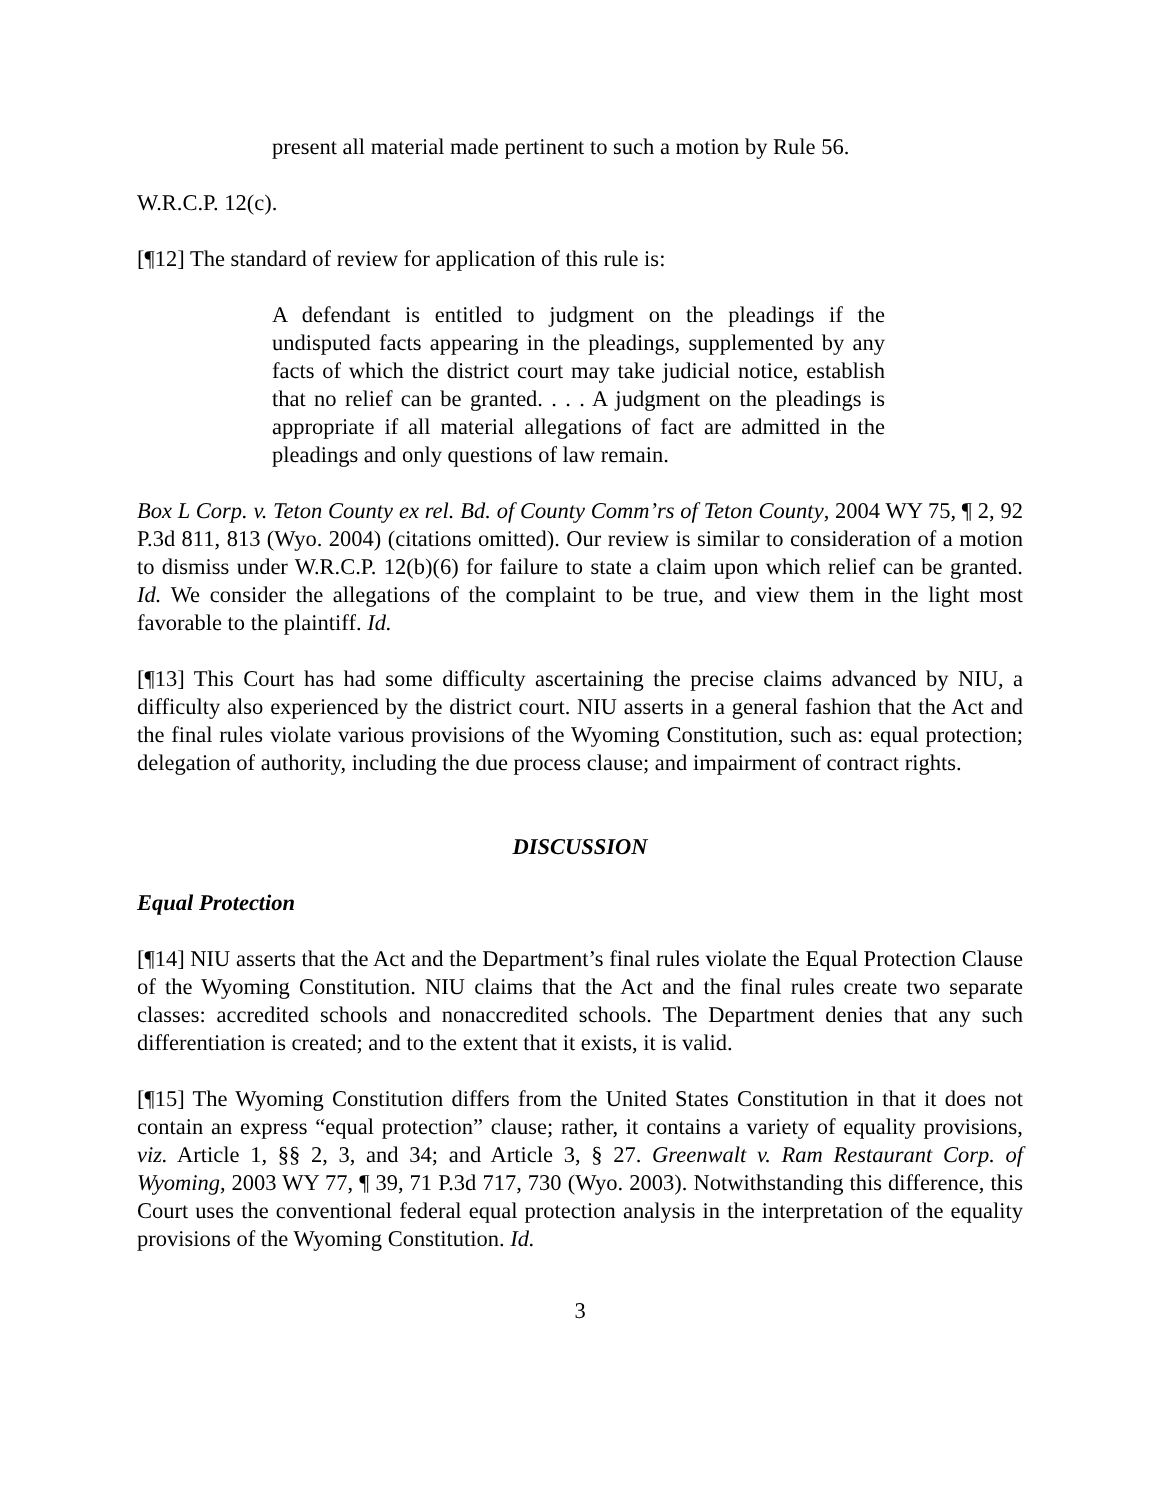present all material made pertinent to such a motion by Rule 56.
W.R.C.P. 12(c).
[¶12] The standard of review for application of this rule is:
A defendant is entitled to judgment on the pleadings if the undisputed facts appearing in the pleadings, supplemented by any facts of which the district court may take judicial notice, establish that no relief can be granted. . . . A judgment on the pleadings is appropriate if all material allegations of fact are admitted in the pleadings and only questions of law remain.
Box L Corp. v. Teton County ex rel. Bd. of County Comm’rs of Teton County, 2004 WY 75, ¶ 2, 92 P.3d 811, 813 (Wyo. 2004) (citations omitted). Our review is similar to consideration of a motion to dismiss under W.R.C.P. 12(b)(6) for failure to state a claim upon which relief can be granted. Id. We consider the allegations of the complaint to be true, and view them in the light most favorable to the plaintiff. Id.
[¶13] This Court has had some difficulty ascertaining the precise claims advanced by NIU, a difficulty also experienced by the district court. NIU asserts in a general fashion that the Act and the final rules violate various provisions of the Wyoming Constitution, such as: equal protection; delegation of authority, including the due process clause; and impairment of contract rights.
DISCUSSION
Equal Protection
[¶14] NIU asserts that the Act and the Department’s final rules violate the Equal Protection Clause of the Wyoming Constitution. NIU claims that the Act and the final rules create two separate classes: accredited schools and nonaccredited schools. The Department denies that any such differentiation is created; and to the extent that it exists, it is valid.
[¶15] The Wyoming Constitution differs from the United States Constitution in that it does not contain an express “equal protection” clause; rather, it contains a variety of equality provisions, viz. Article 1, §§ 2, 3, and 34; and Article 3, § 27. Greenwalt v. Ram Restaurant Corp. of Wyoming, 2003 WY 77, ¶ 39, 71 P.3d 717, 730 (Wyo. 2003). Notwithstanding this difference, this Court uses the conventional federal equal protection analysis in the interpretation of the equality provisions of the Wyoming Constitution. Id.
3